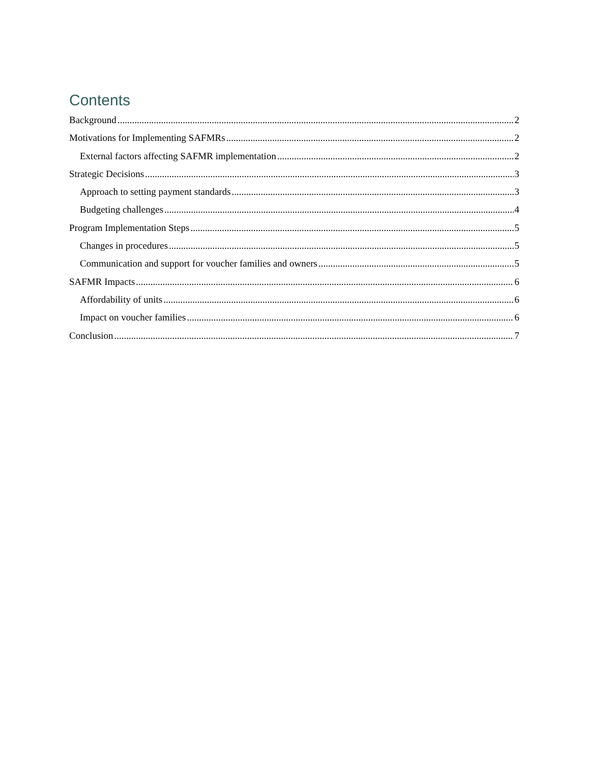Contents
Background 2
Motivations for Implementing SAFMRs 2
External factors affecting SAFMR implementation 2
Strategic Decisions 3
Approach to setting payment standards 3
Budgeting challenges 4
Program Implementation Steps 5
Changes in procedures 5
Communication and support for voucher families and owners 5
SAFMR Impacts 6
Affordability of units 6
Impact on voucher families 6
Conclusion 7